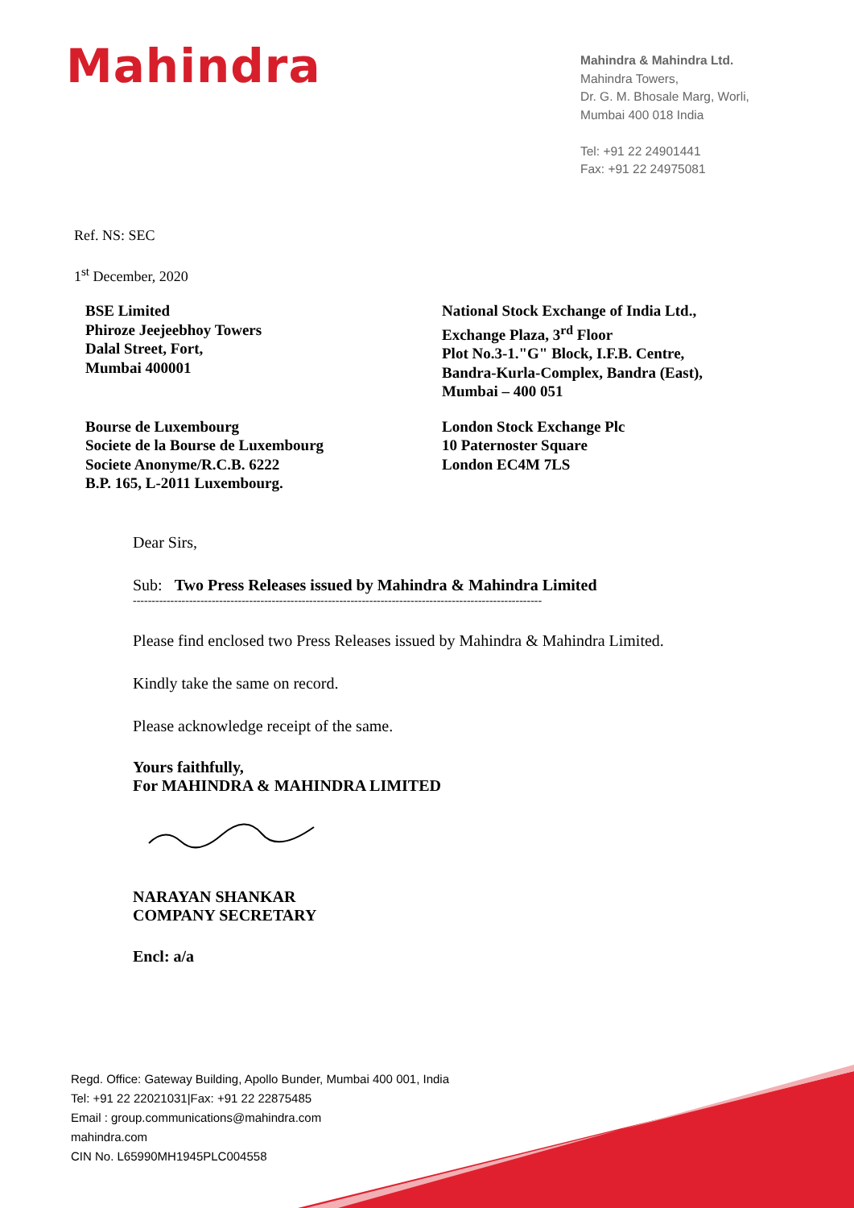Mahindra
Mahindra & Mahindra Ltd.
Mahindra Towers,
Dr. G. M. Bhosale Marg, Worli,
Mumbai 400 018 India
Tel: +91 22 24901441
Fax: +91 22 24975081
Ref. NS: SEC
1<sup>st</sup> December, 2020
BSE Limited
Phiroze Jeejeebhoy Towers
Dalal Street, Fort,
Mumbai 400001
National Stock Exchange of India Ltd.,
Exchange Plaza, 3<sup>rd</sup> Floor
Plot No.3-1."G" Block, I.F.B. Centre,
Bandra-Kurla-Complex, Bandra (East),
Mumbai – 400 051
Bourse de Luxembourg
Societe de la Bourse de Luxembourg
Societe Anonyme/R.C.B. 6222
B.P. 165, L-2011 Luxembourg.
London Stock Exchange Plc
10 Paternoster Square
London EC4M 7LS
Dear Sirs,
Sub: Two Press Releases issued by Mahindra & Mahindra Limited
-------------------------------------------------------------------------------------------------------------
Please find enclosed two Press Releases issued by Mahindra & Mahindra Limited.
Kindly take the same on record.
Please acknowledge receipt of the same.
Yours faithfully,
For MAHINDRA & MAHINDRA LIMITED
NARAYAN SHANKAR
COMPANY SECRETARY
Encl: a/a
Regd. Office: Gateway Building, Apollo Bunder, Mumbai 400 001, India
Tel: +91 22 22021031|Fax: +91 22 22875485
Email : group.communications@mahindra.com
mahindra.com
CIN No. L65990MH1945PLC004558